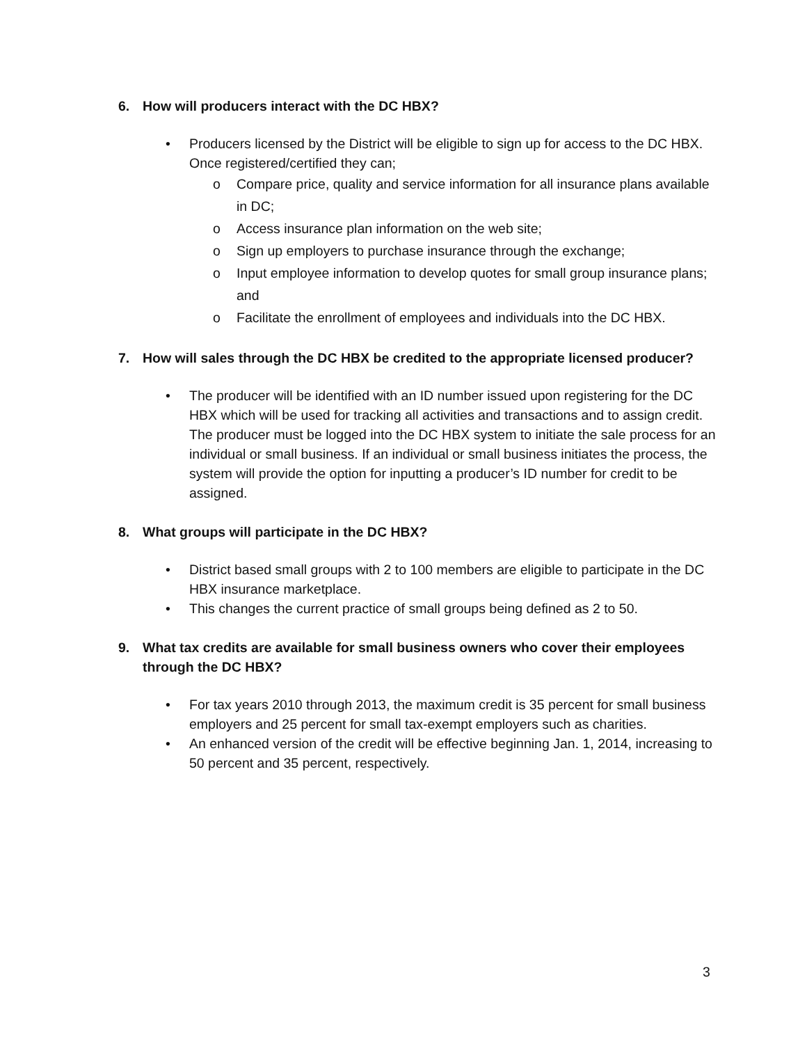6. How will producers interact with the DC HBX?
• Producers licensed by the District will be eligible to sign up for access to the DC HBX. Once registered/certified they can;
o Compare price, quality and service information for all insurance plans available in DC;
o Access insurance plan information on the web site;
o Sign up employers to purchase insurance through the exchange;
o Input employee information to develop quotes for small group insurance plans; and
o Facilitate the enrollment of employees and individuals into the DC HBX.
7. How will sales through the DC HBX be credited to the appropriate licensed producer?
• The producer will be identified with an ID number issued upon registering for the DC HBX which will be used for tracking all activities and transactions and to assign credit. The producer must be logged into the DC HBX system to initiate the sale process for an individual or small business. If an individual or small business initiates the process, the system will provide the option for inputting a producer’s ID number for credit to be assigned.
8. What groups will participate in the DC HBX?
• District based small groups with 2 to 100 members are eligible to participate in the DC HBX insurance marketplace.
• This changes the current practice of small groups being defined as 2 to 50.
9. What tax credits are available for small business owners who cover their employees through the DC HBX?
• For tax years 2010 through 2013, the maximum credit is 35 percent for small business employers and 25 percent for small tax-exempt employers such as charities.
• An enhanced version of the credit will be effective beginning Jan. 1, 2014, increasing to 50 percent and 35 percent, respectively.
3